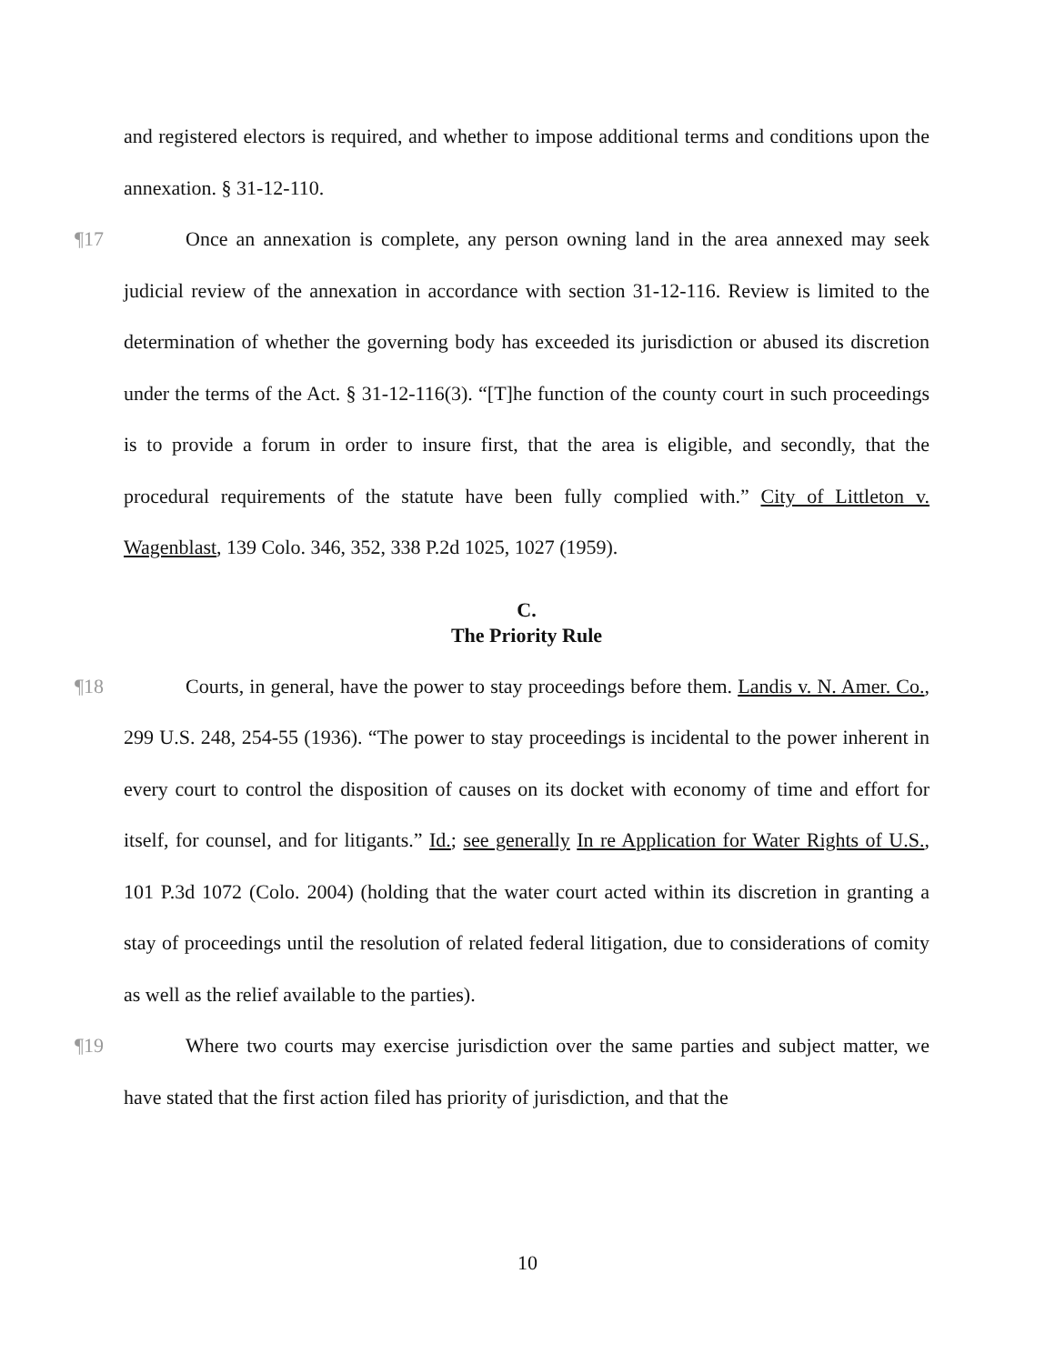and registered electors is required, and whether to impose additional terms and conditions upon the annexation. § 31-12-110.
¶17 Once an annexation is complete, any person owning land in the area annexed may seek judicial review of the annexation in accordance with section 31-12-116. Review is limited to the determination of whether the governing body has exceeded its jurisdiction or abused its discretion under the terms of the Act. § 31-12-116(3). “[T]he function of the county court in such proceedings is to provide a forum in order to insure first, that the area is eligible, and secondly, that the procedural requirements of the statute have been fully complied with.” City of Littleton v. Wagenblast, 139 Colo. 346, 352, 338 P.2d 1025, 1027 (1959).
C.
The Priority Rule
¶18 Courts, in general, have the power to stay proceedings before them. Landis v. N. Amer. Co., 299 U.S. 248, 254-55 (1936). “The power to stay proceedings is incidental to the power inherent in every court to control the disposition of causes on its docket with economy of time and effort for itself, for counsel, and for litigants.” Id.; see generally In re Application for Water Rights of U.S., 101 P.3d 1072 (Colo. 2004) (holding that the water court acted within its discretion in granting a stay of proceedings until the resolution of related federal litigation, due to considerations of comity as well as the relief available to the parties).
¶19 Where two courts may exercise jurisdiction over the same parties and subject matter, we have stated that the first action filed has priority of jurisdiction, and that the
10